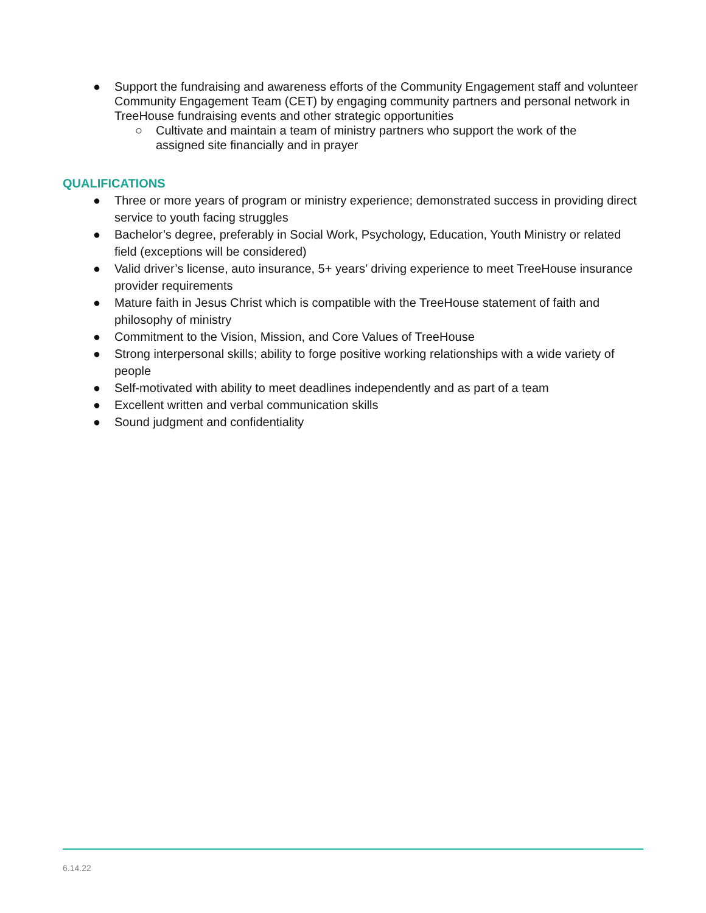● Support the fundraising and awareness efforts of the Community Engagement staff and volunteer Community Engagement Team (CET) by engaging community partners and personal network in TreeHouse fundraising events and other strategic opportunities
○ Cultivate and maintain a team of ministry partners who support the work of the assigned site financially and in prayer
QUALIFICATIONS
● Three or more years of program or ministry experience; demonstrated success in providing direct service to youth facing struggles
● Bachelor’s degree, preferably in Social Work, Psychology, Education, Youth Ministry or related field (exceptions will be considered)
● Valid driver’s license, auto insurance, 5+ years’ driving experience to meet TreeHouse insurance provider requirements
● Mature faith in Jesus Christ which is compatible with the TreeHouse statement of faith and philosophy of ministry
● Commitment to the Vision, Mission, and Core Values of TreeHouse
● Strong interpersonal skills; ability to forge positive working relationships with a wide variety of people
● Self-motivated with ability to meet deadlines independently and as part of a team
● Excellent written and verbal communication skills
● Sound judgment and confidentiality
6.14.22